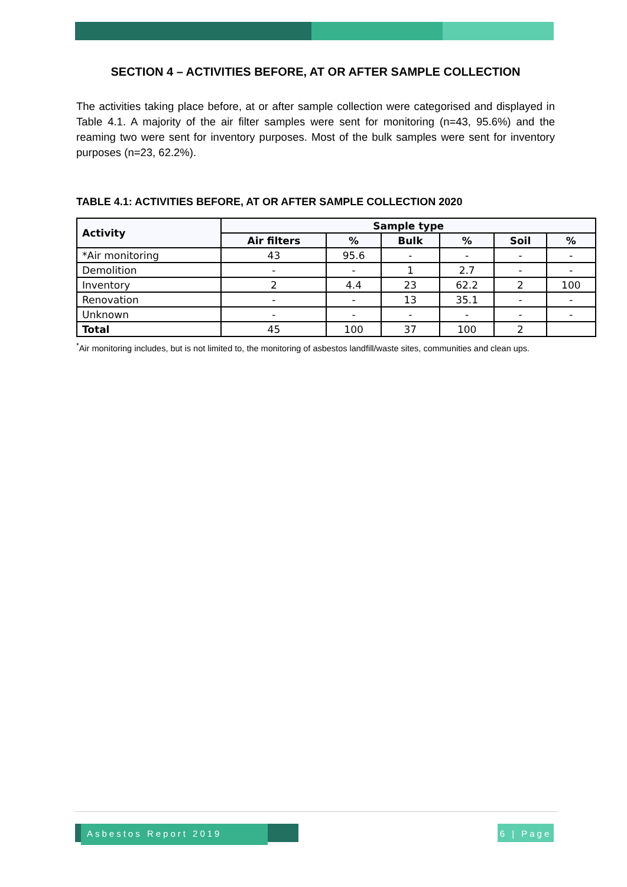SECTION 4 – ACTIVITIES BEFORE, AT OR AFTER SAMPLE COLLECTION
The activities taking place before, at or after sample collection were categorised and displayed in Table 4.1. A majority of the air filter samples were sent for monitoring (n=43, 95.6%) and the reaming two were sent for inventory purposes. Most of the bulk samples were sent for inventory purposes (n=23, 62.2%).
TABLE 4.1: ACTIVITIES BEFORE, AT OR AFTER SAMPLE COLLECTION 2020
| Activity | Sample type | | | | | |
| --- | --- | --- | --- | --- | --- | --- |
| | Air filters | % | Bulk | % | Soil | % |
| *Air monitoring | 43 | 95.6 | - | - | - | - |
| Demolition | - | - | 1 | 2.7 | - | - |
| Inventory | 2 | 4.4 | 23 | 62.2 | 2 | 100 |
| Renovation | - | - | 13 | 35.1 | - | - |
| Unknown | - | - | - | - | - | - |
| Total | 45 | 100 | 37 | 100 | 2 | |
<sup>*</sup> Air monitoring includes, but is not limited to, the monitoring of asbestos landfill/waste sites, communities and clean ups.
Asbestos Report 2019
6 | Page